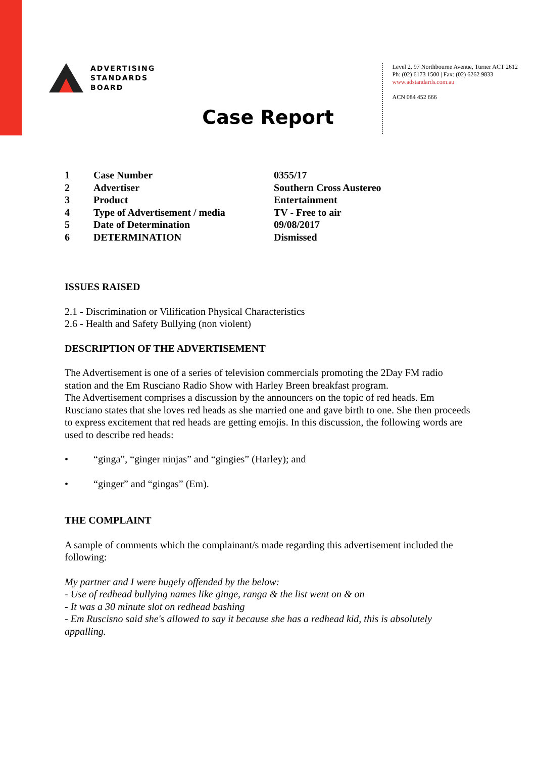ADVERTISING
STANDARDS
BOARD
Level 2, 97 Northbourne Avenue, Turner ACT 2612
Ph: (02) 6173 1500 | Fax: (02) 6262 9833
www.adstandards.com.au
ACN 084 452 666
Case Report
| 1 | Case Number | 0355/17 |
| 2 | Advertiser | Southern Cross Austereo |
| 3 | Product | Entertainment |
| 4 | Type of Advertisement / media | TV - Free to air |
| 5 | Date of Determination | 09/08/2017 |
| 6 | DETERMINATION | Dismissed |
ISSUES RAISED
2.1 - Discrimination or Vilification Physical Characteristics
2.6 - Health and Safety Bullying (non violent)
DESCRIPTION OF THE ADVERTISEMENT
The Advertisement is one of a series of television commercials promoting the 2Day FM radio station and the Em Rusciano Radio Show with Harley Breen breakfast program.
The Advertisement comprises a discussion by the announcers on the topic of red heads. Em Rusciano states that she loves red heads as she married one and gave birth to one. She then proceeds to express excitement that red heads are getting emojis. In this discussion, the following words are used to describe red heads:
• “ginga”, “ginger ninjas” and “gingies” (Harley); and
• “ginger” and “gingas” (Em).
THE COMPLAINT
A sample of comments which the complainant/s made regarding this advertisement included the following:
My partner and I were hugely offended by the below:
- Use of redhead bullying names like ginge, ranga & the list went on & on
- It was a 30 minute slot on redhead bashing
- Em Ruscisno said she's allowed to say it because she has a redhead kid, this is absolutely appalling.